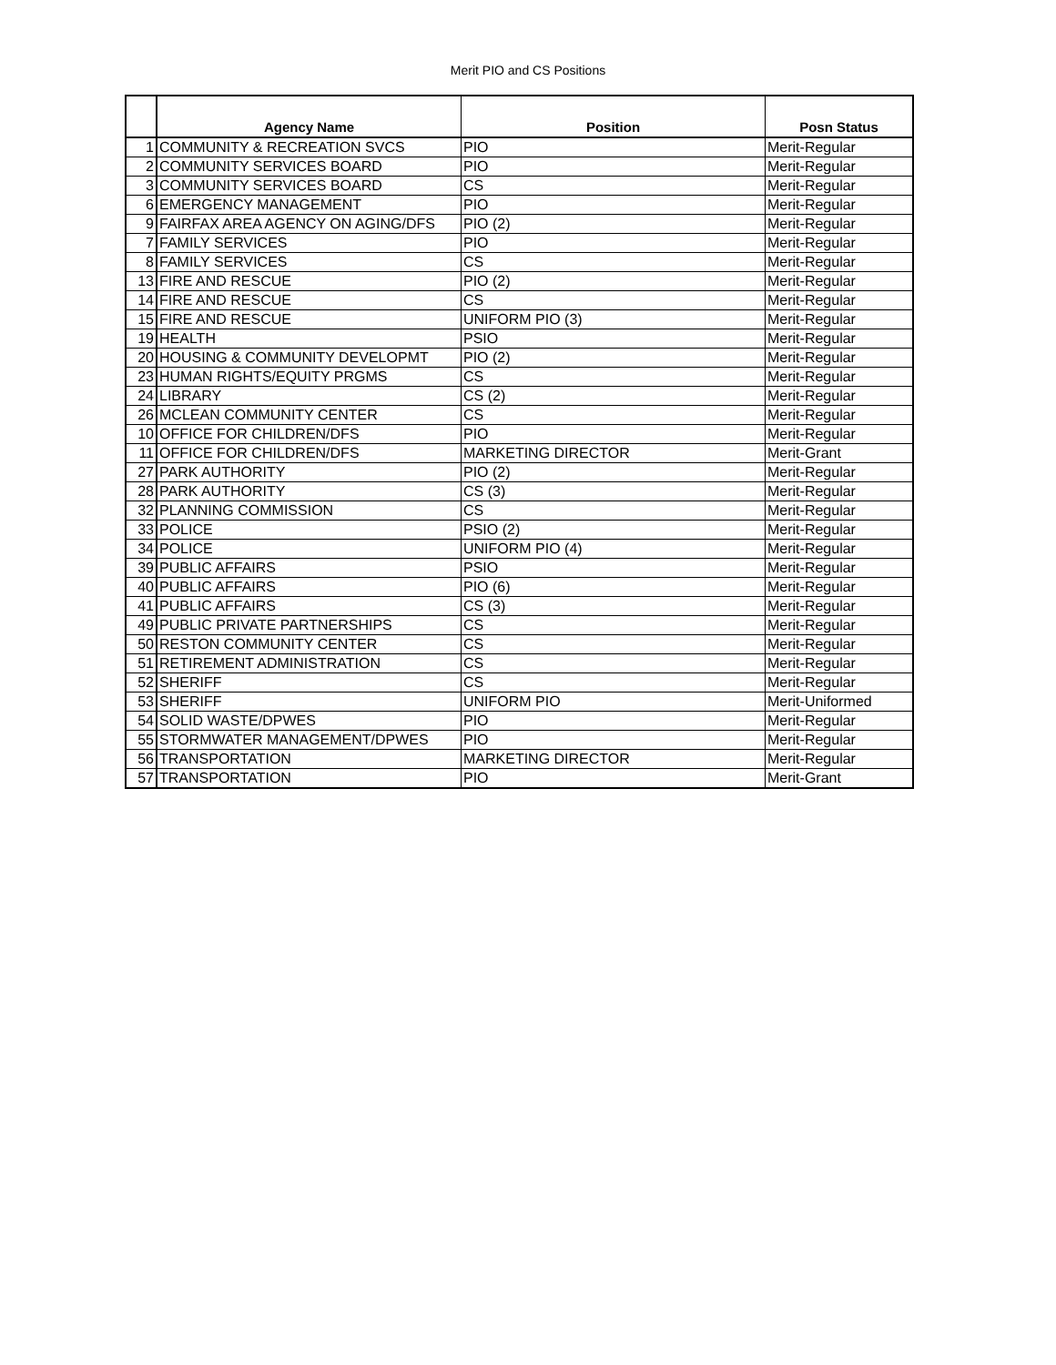Merit PIO and CS Positions
| | Agency Name | Position | Posn Status |
| --- | --- | --- | --- |
| 1 | COMMUNITY & RECREATION SVCS | PIO | Merit-Regular |
| 2 | COMMUNITY SERVICES BOARD | PIO | Merit-Regular |
| 3 | COMMUNITY SERVICES BOARD | CS | Merit-Regular |
| 6 | EMERGENCY MANAGEMENT | PIO | Merit-Regular |
| 9 | FAIRFAX AREA AGENCY ON AGING/DFS | PIO (2) | Merit-Regular |
| 7 | FAMILY SERVICES | PIO | Merit-Regular |
| 8 | FAMILY SERVICES | CS | Merit-Regular |
| 13 | FIRE AND RESCUE | PIO (2) | Merit-Regular |
| 14 | FIRE AND RESCUE | CS | Merit-Regular |
| 15 | FIRE AND RESCUE | UNIFORM PIO (3) | Merit-Regular |
| 19 | HEALTH | PSIO | Merit-Regular |
| 20 | HOUSING & COMMUNITY DEVELOPMT | PIO (2) | Merit-Regular |
| 23 | HUMAN RIGHTS/EQUITY PRGMS | CS | Merit-Regular |
| 24 | LIBRARY | CS (2) | Merit-Regular |
| 26 | MCLEAN COMMUNITY CENTER | CS | Merit-Regular |
| 10 | OFFICE FOR CHILDREN/DFS | PIO | Merit-Regular |
| 11 | OFFICE FOR CHILDREN/DFS | MARKETING DIRECTOR | Merit-Grant |
| 27 | PARK AUTHORITY | PIO (2) | Merit-Regular |
| 28 | PARK AUTHORITY | CS (3) | Merit-Regular |
| 32 | PLANNING COMMISSION | CS | Merit-Regular |
| 33 | POLICE | PSIO (2) | Merit-Regular |
| 34 | POLICE | UNIFORM PIO (4) | Merit-Regular |
| 39 | PUBLIC AFFAIRS | PSIO | Merit-Regular |
| 40 | PUBLIC AFFAIRS | PIO (6) | Merit-Regular |
| 41 | PUBLIC AFFAIRS | CS (3) | Merit-Regular |
| 49 | PUBLIC PRIVATE PARTNERSHIPS | CS | Merit-Regular |
| 50 | RESTON COMMUNITY CENTER | CS | Merit-Regular |
| 51 | RETIREMENT ADMINISTRATION | CS | Merit-Regular |
| 52 | SHERIFF | CS | Merit-Regular |
| 53 | SHERIFF | UNIFORM PIO | Merit-Uniformed |
| 54 | SOLID WASTE/DPWES | PIO | Merit-Regular |
| 55 | STORMWATER MANAGEMENT/DPWES | PIO | Merit-Regular |
| 56 | TRANSPORTATION | MARKETING DIRECTOR | Merit-Regular |
| 57 | TRANSPORTATION | PIO | Merit-Grant |